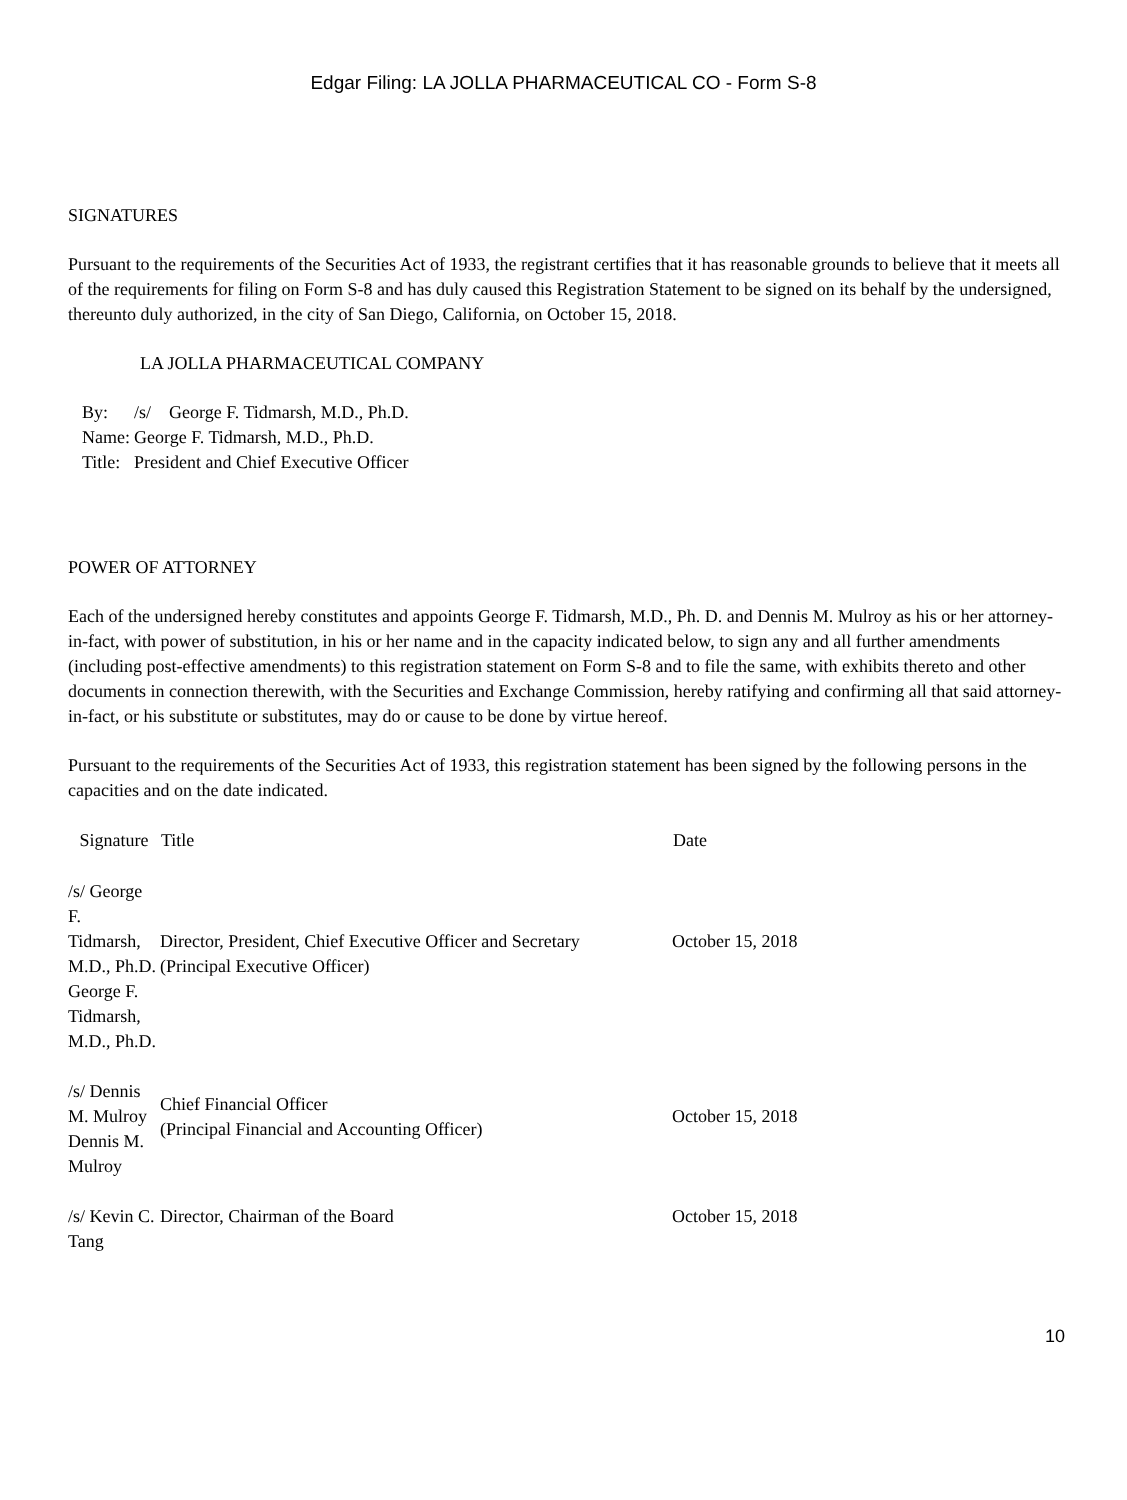Edgar Filing: LA JOLLA PHARMACEUTICAL CO - Form S-8
SIGNATURES
Pursuant to the requirements of the Securities Act of 1933, the registrant certifies that it has reasonable grounds to believe that it meets all of the requirements for filing on Form S-8 and has duly caused this Registration Statement to be signed on its behalf by the undersigned, thereunto duly authorized, in the city of San Diego, California, on October 15, 2018.
LA JOLLA PHARMACEUTICAL COMPANY
| By: | /s/ George F. Tidmarsh, M.D., Ph.D. |
| Name: | George F. Tidmarsh, M.D., Ph.D. |
| Title: | President and Chief Executive Officer |
POWER OF ATTORNEY
Each of the undersigned hereby constitutes and appoints George F. Tidmarsh, M.D., Ph. D. and Dennis M. Mulroy as his or her attorney-in-fact, with power of substitution, in his or her name and in the capacity indicated below, to sign any and all further amendments (including post-effective amendments) to this registration statement on Form S-8 and to file the same, with exhibits thereto and other documents in connection therewith, with the Securities and Exchange Commission, hereby ratifying and confirming all that said attorney-in-fact, or his substitute or substitutes, may do or cause to be done by virtue hereof.
Pursuant to the requirements of the Securities Act of 1933, this registration statement has been signed by the following persons in the capacities and on the date indicated.
| Signature | Title | Date |
| --- | --- | --- |
| /s/ George F. Tidmarsh, M.D., Ph.D. George F. Tidmarsh, M.D., Ph.D. | Director, President, Chief Executive Officer and Secretary (Principal Executive Officer) | October 15, 2018 |
| /s/ Dennis M. Mulroy Dennis M. Mulroy | Chief Financial Officer (Principal Financial and Accounting Officer) | October 15, 2018 |
| /s/ Kevin C. Tang | Director, Chairman of the Board | October 15, 2018 |
10